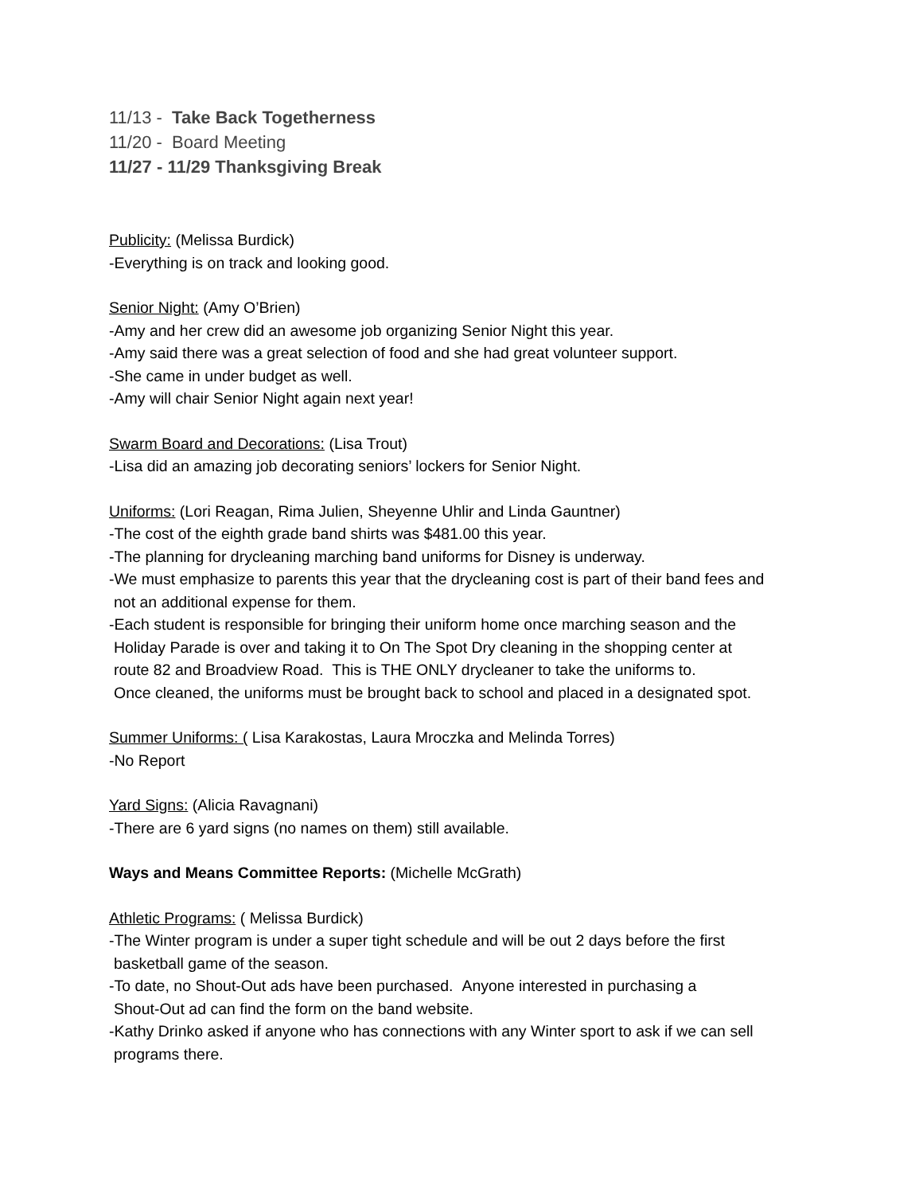11/13 - Take Back Togetherness
11/20 - Board Meeting
11/27 - 11/29 Thanksgiving Break
Publicity: (Melissa Burdick)
-Everything is on track and looking good.
Senior Night: (Amy O’Brien)
-Amy and her crew did an awesome job organizing Senior Night this year.
-Amy said there was a great selection of food and she had great volunteer support.
-She came in under budget as well.
-Amy will chair Senior Night again next year!
Swarm Board and Decorations: (Lisa Trout)
-Lisa did an amazing job decorating seniors’ lockers for Senior Night.
Uniforms: (Lori Reagan, Rima Julien, Sheyenne Uhlir and Linda Gauntner)
-The cost of the eighth grade band shirts was $481.00 this year.
-The planning for drycleaning marching band uniforms for Disney is underway.
-We must emphasize to parents this year that the drycleaning cost is part of their band fees and
not an additional expense for them.
-Each student is responsible for bringing their uniform home once marching season and the
Holiday Parade is over and taking it to On The Spot Dry cleaning in the shopping center at
route 82 and Broadview Road. This is THE ONLY drycleaner to take the uniforms to.
Once cleaned, the uniforms must be brought back to school and placed in a designated spot.
Summer Uniforms: ( Lisa Karakostas, Laura Mroczka and Melinda Torres)
-No Report
Yard Signs: (Alicia Ravagnani)
-There are 6 yard signs (no names on them) still available.
Ways and Means Committee Reports: (Michelle McGrath)
Athletic Programs: ( Melissa Burdick)
-The Winter program is under a super tight schedule and will be out 2 days before the first
basketball game of the season.
-To date, no Shout-Out ads have been purchased. Anyone interested in purchasing a
Shout-Out ad can find the form on the band website.
-Kathy Drinko asked if anyone who has connections with any Winter sport to ask if we can sell
programs there.